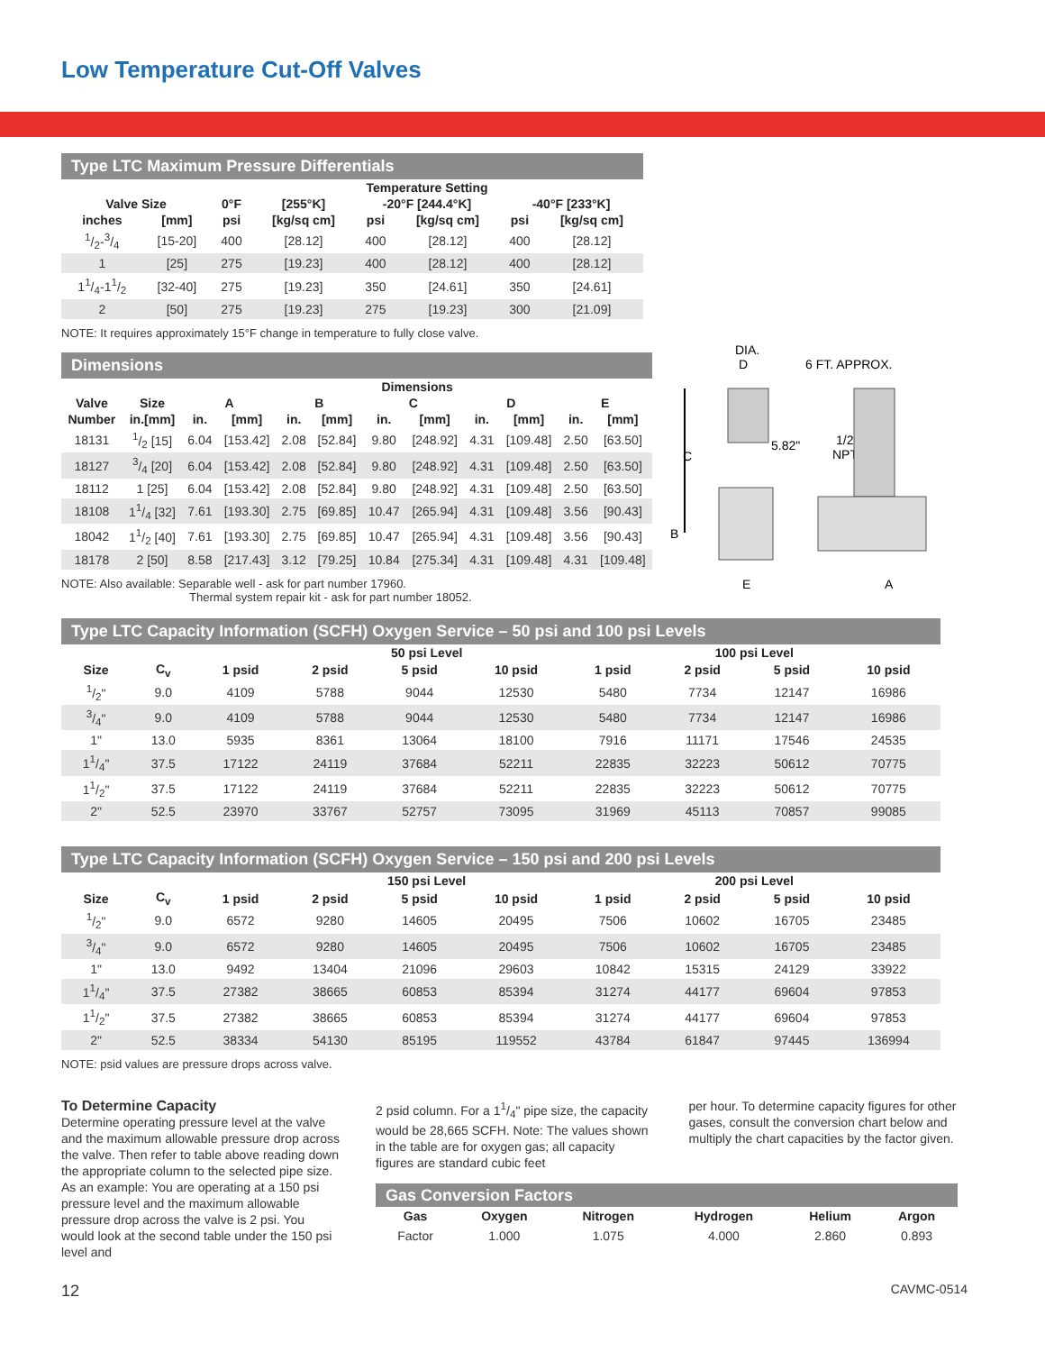Low Temperature Cut-Off Valves
Type LTC Maximum Pressure Differentials
| | | Temperature Setting | | | | | |
| --- | --- | --- | --- | --- | --- | --- | --- |
| Valve Size | | 0°F | [255°K] | -20°F [244.4°K] | | -40°F [233°K] | |
| inches | [mm] | psi | [kg/sq cm] | psi | [kg/sq cm] | psi | [kg/sq cm] |
| 1/2-3/4 | [15-20] | 400 | [28.12] | 400 | [28.12] | 400 | [28.12] |
| 1 | [25] | 275 | [19.23] | 400 | [28.12] | 400 | [28.12] |
| 11/4-11/2 | [32-40] | 275 | [19.23] | 350 | [24.61] | 350 | [24.61] |
| 2 | [50] | 275 | [19.23] | 275 | [19.23] | 300 | [21.09] |
NOTE: It requires approximately 15°F change in temperature to fully close valve.
Dimensions
| | | Dimensions | | | | | | | | | |
| --- | --- | --- | --- | --- | --- | --- | --- | --- | --- | --- | --- |
| Valve | Size | A | | B | | C | | D | | E | |
| Number | in.[mm] | in. | [mm] | in. | [mm] | in. | [mm] | in. | [mm] | in. | [mm] |
| 18131 | 1/2 [15] | 6.04 | [153.42] | 2.08 | [52.84] | 9.80 | [248.92] | 4.31 | [109.48] | 2.50 | [63.50] |
| 18127 | 3/4 [20] | 6.04 | [153.42] | 2.08 | [52.84] | 9.80 | [248.92] | 4.31 | [109.48] | 2.50 | [63.50] |
| 18112 | 1 [25] | 6.04 | [153.42] | 2.08 | [52.84] | 9.80 | [248.92] | 4.31 | [109.48] | 2.50 | [63.50] |
| 18108 | 11/4 [32] | 7.61 | [193.30] | 2.75 | [69.85] | 10.47 | [265.94] | 4.31 | [109.48] | 3.56 | [90.43] |
| 18042 | 11/2 [40] | 7.61 | [193.30] | 2.75 | [69.85] | 10.47 | [265.94] | 4.31 | [109.48] | 3.56 | [90.43] |
| 18178 | 2 [50] | 8.58 | [217.43] | 3.12 | [79.25] | 10.84 | [275.34] | 4.31 | [109.48] | 4.31 | [109.48] |
NOTE: Also available: Separable well - ask for part number 17960.
Thermal system repair kit - ask for part number 18052.
DIA.
D
6 FT. APPROX.
C
5.82"
1/2"
NPT
B
E
A
Type LTC Capacity Information (SCFH) Oxygen Service – 50 psi and 100 psi Levels
| | | | 50 psi Level | | | 100 psi Level | | | |
| --- | --- | --- | --- | --- | --- | --- | --- | --- | --- |
| Size | C<sub>v</sub> | 1 psid | 2 psid | 5 psid | 10 psid | 1 psid | 2 psid | 5 psid | 10 psid |
| 1/2" | 9.0 | 4109 | 5788 | 9044 | 12530 | 5480 | 7734 | 12147 | 16986 |
| 3/4" | 9.0 | 4109 | 5788 | 9044 | 12530 | 5480 | 7734 | 12147 | 16986 |
| 1" | 13.0 | 5935 | 8361 | 13064 | 18100 | 7916 | 11171 | 17546 | 24535 |
| 11/4" | 37.5 | 17122 | 24119 | 37684 | 52211 | 22835 | 32223 | 50612 | 70775 |
| 11/2" | 37.5 | 17122 | 24119 | 37684 | 52211 | 22835 | 32223 | 50612 | 70775 |
| 2" | 52.5 | 23970 | 33767 | 52757 | 73095 | 31969 | 45113 | 70857 | 99085 |
Type LTC Capacity Information (SCFH) Oxygen Service – 150 psi and 200 psi Levels
| | | | 150 psi Level | | | 200 psi Level | | | |
| --- | --- | --- | --- | --- | --- | --- | --- | --- | --- |
| Size | C<sub>v</sub> | 1 psid | 2 psid | 5 psid | 10 psid | 1 psid | 2 psid | 5 psid | 10 psid |
| 1/2" | 9.0 | 6572 | 9280 | 14605 | 20495 | 7506 | 10602 | 16705 | 23485 |
| 3/4" | 9.0 | 6572 | 9280 | 14605 | 20495 | 7506 | 10602 | 16705 | 23485 |
| 1" | 13.0 | 9492 | 13404 | 21096 | 29603 | 10842 | 15315 | 24129 | 33922 |
| 11/4" | 37.5 | 27382 | 38665 | 60853 | 85394 | 31274 | 44177 | 69604 | 97853 |
| 11/2" | 37.5 | 27382 | 38665 | 60853 | 85394 | 31274 | 44177 | 69604 | 97853 |
| 2" | 52.5 | 38334 | 54130 | 85195 | 119552 | 43784 | 61847 | 97445 | 136994 |
NOTE: psid values are pressure drops across valve.
To Determine Capacity
Determine operating pressure level at the valve and the maximum allowable pressure drop across the valve. Then refer to table above reading down the appropriate column to the selected pipe size. As an example: You are operating at a 150 psi pressure level and the maximum allowable pressure drop across the valve is 2 psi. You would look at the second table under the 150 psi level and
2 psid column. For a 11/4" pipe size, the capacity would be 28,665 SCFH. Note: The values shown in the table are for oxygen gas; all capacity figures are standard cubic feet
per hour. To determine capacity figures for other gases, consult the conversion chart below and multiply the chart capacities by the factor given.
Gas Conversion Factors
| Gas | Oxygen | Nitrogen | Hydrogen | Helium | Argon |
| --- | --- | --- | --- | --- | --- |
| Factor | 1.000 | 1.075 | 4.000 | 2.860 | 0.893 |
12 CAVMC-0514